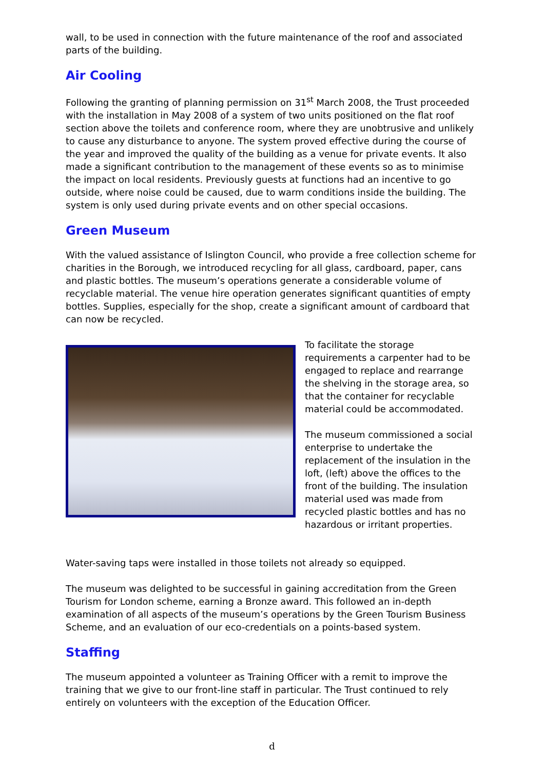wall, to be used in connection with the future maintenance of the roof and associated parts of the building.
Air Cooling
Following the granting of planning permission on 31<sup>st</sup> March 2008, the Trust proceeded with the installation in May 2008 of a system of two units positioned on the flat roof section above the toilets and conference room, where they are unobtrusive and unlikely to cause any disturbance to anyone. The system proved effective during the course of the year and improved the quality of the building as a venue for private events. It also made a significant contribution to the management of these events so as to minimise the impact on local residents. Previously guests at functions had an incentive to go outside, where noise could be caused, due to warm conditions inside the building. The system is only used during private events and on other special occasions.
Green Museum
With the valued assistance of Islington Council, who provide a free collection scheme for charities in the Borough, we introduced recycling for all glass, cardboard, paper, cans and plastic bottles. The museum’s operations generate a considerable volume of recyclable material. The venue hire operation generates significant quantities of empty bottles. Supplies, especially for the shop, create a significant amount of cardboard that can now be recycled.
To facilitate the storage requirements a carpenter had to be engaged to replace and rearrange the shelving in the storage area, so that the container for recyclable material could be accommodated.
The museum commissioned a social enterprise to undertake the replacement of the insulation in the loft, (left) above the offices to the front of the building. The insulation material used was made from recycled plastic bottles and has no hazardous or irritant properties.
Water-saving taps were installed in those toilets not already so equipped.
The museum was delighted to be successful in gaining accreditation from the Green Tourism for London scheme, earning a Bronze award. This followed an in-depth examination of all aspects of the museum’s operations by the Green Tourism Business Scheme, and an evaluation of our eco-credentials on a points-based system.
Staffing
The museum appointed a volunteer as Training Officer with a remit to improve the training that we give to our front-line staff in particular. The Trust continued to rely entirely on volunteers with the exception of the Education Officer.
d